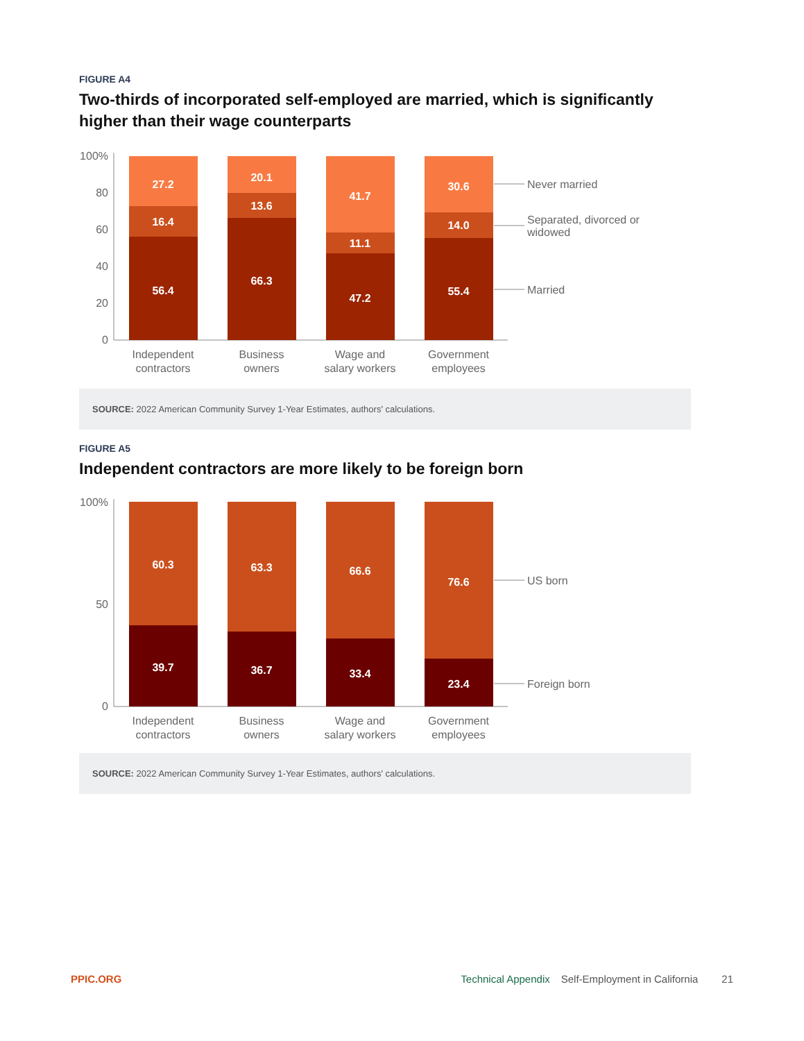FIGURE A4
Two-thirds of incorporated self-employed are married, which is significantly higher than their wage counterparts
100%
80
60
40
20
0
27.2
16.4
56.4
20.1
13.6
66.3
41.7
11.1
47.2
30.6
14.0
55.4
Never married
Separated, divorced or
widowed
Married
Independent
contractors
Business
owners
Wage and
salary workers
Government
employees
SOURCE: 2022 American Community Survey 1-Year Estimates, authors' calculations.
FIGURE A5
Independent contractors are more likely to be foreign born
100%
50
0
60.3
39.7
63.3
36.7
66.6
33.4
76.6
23.4
US born
Foreign born
Independent
contractors
Business
owners
Wage and
salary workers
Government
employees
SOURCE: 2022 American Community Survey 1-Year Estimates, authors' calculations.
PPIC.ORG Technical Appendix Self-Employment in California 21